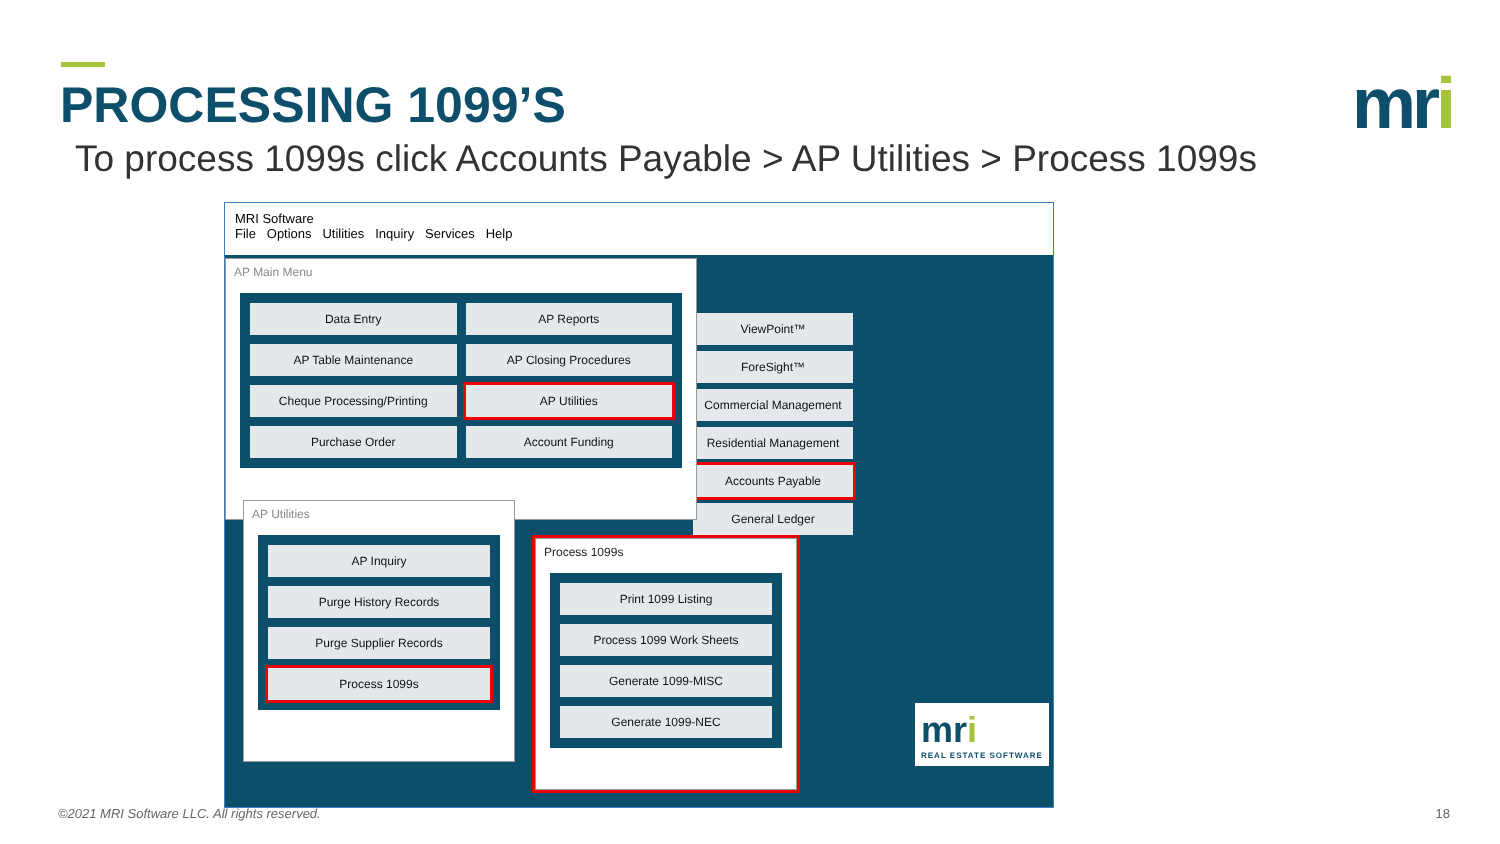PROCESSING 1099’S mri
To process 1099s click Accounts Payable > AP Utilities > Process 1099s
MRI Software
File Options Utilities Inquiry Services Help
ViewPoint™
ForeSight™
Commercial Management
Residential Management
Accounts Payable
General Ledger
AP Main Menu
Data Entry
AP Reports
AP Table Maintenance
AP Closing Procedures
Cheque Processing/Printing
AP Utilities
Purchase Order
Account Funding
AP Utilities
AP Inquiry
Purge History Records
Purge Supplier Records
Process 1099s
Process 1099s
Print 1099 Listing
Process 1099 Work Sheets
Generate 1099-MISC
Generate 1099-NEC
mri
REAL ESTATE SOFTWARE
©2021 MRI Software LLC. All rights reserved.
18